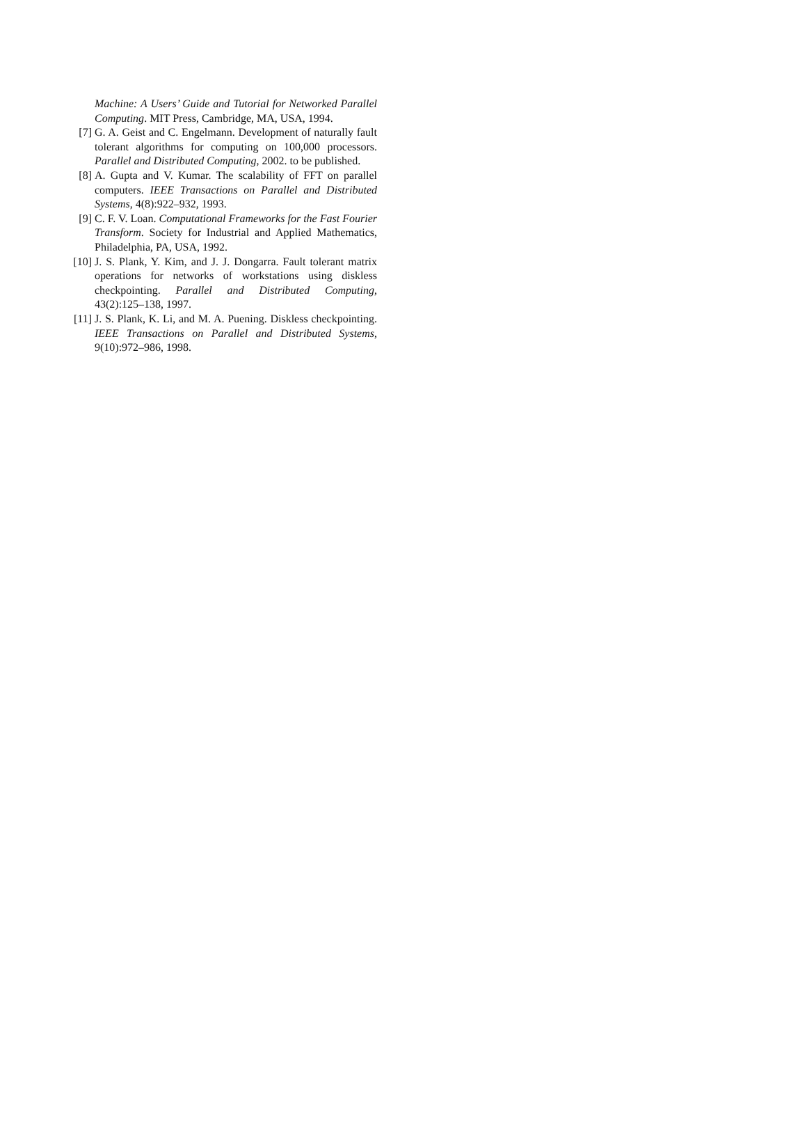Machine: A Users’ Guide and Tutorial for Networked Parallel Computing. MIT Press, Cambridge, MA, USA, 1994.
[7] G. A. Geist and C. Engelmann. Development of naturally fault tolerant algorithms for computing on 100,000 processors. Parallel and Distributed Computing, 2002. to be published.
[8] A. Gupta and V. Kumar. The scalability of FFT on parallel computers. IEEE Transactions on Parallel and Distributed Systems, 4(8):922–932, 1993.
[9] C. F. V. Loan. Computational Frameworks for the Fast Fourier Transform. Society for Industrial and Applied Mathematics, Philadelphia, PA, USA, 1992.
[10] J. S. Plank, Y. Kim, and J. J. Dongarra. Fault tolerant matrix operations for networks of workstations using diskless checkpointing. Parallel and Distributed Computing, 43(2):125–138, 1997.
[11] J. S. Plank, K. Li, and M. A. Puening. Diskless checkpointing. IEEE Transactions on Parallel and Distributed Systems, 9(10):972–986, 1998.